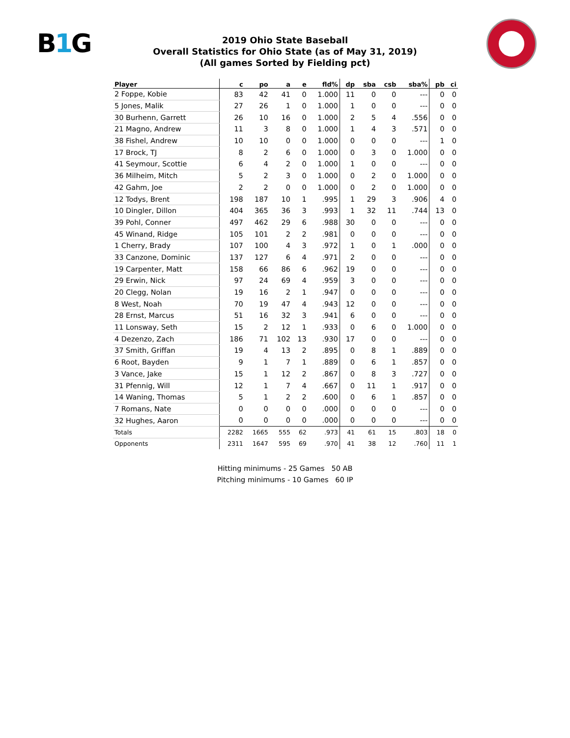B1 G
2019 Ohio State Baseball
Overall Statistics for Ohio State (as of May 31, 2019)
(All games Sorted by Fielding pct)
| Player | c | po | a | e | fld% | dp | sba | csb | sba% | pb | ci |
| --- | --- | --- | --- | --- | --- | --- | --- | --- | --- | --- | --- |
| 2 Foppe, Kobie | 83 | 42 | 41 | 0 | 1.000 | 11 | 0 | 0 | --- | 0 | 0 |
| 5 Jones, Malik | 27 | 26 | 1 | 0 | 1.000 | 1 | 0 | 0 | --- | 0 | 0 |
| 30 Burhenn, Garrett | 26 | 10 | 16 | 0 | 1.000 | 2 | 5 | 4 | .556 | 0 | 0 |
| 21 Magno, Andrew | 11 | 3 | 8 | 0 | 1.000 | 1 | 4 | 3 | .571 | 0 | 0 |
| 38 Fishel, Andrew | 10 | 10 | 0 | 0 | 1.000 | 0 | 0 | 0 | --- | 1 | 0 |
| 17 Brock, TJ | 8 | 2 | 6 | 0 | 1.000 | 0 | 3 | 0 | 1.000 | 0 | 0 |
| 41 Seymour, Scottie | 6 | 4 | 2 | 0 | 1.000 | 1 | 0 | 0 | --- | 0 | 0 |
| 36 Milheim, Mitch | 5 | 2 | 3 | 0 | 1.000 | 0 | 2 | 0 | 1.000 | 0 | 0 |
| 42 Gahm, Joe | 2 | 2 | 0 | 0 | 1.000 | 0 | 2 | 0 | 1.000 | 0 | 0 |
| 12 Todys, Brent | 198 | 187 | 10 | 1 | .995 | 1 | 29 | 3 | .906 | 4 | 0 |
| 10 Dingler, Dillon | 404 | 365 | 36 | 3 | .993 | 1 | 32 | 11 | .744 | 13 | 0 |
| 39 Pohl, Conner | 497 | 462 | 29 | 6 | .988 | 30 | 0 | 0 | --- | 0 | 0 |
| 45 Winand, Ridge | 105 | 101 | 2 | 2 | .981 | 0 | 0 | 0 | --- | 0 | 0 |
| 1 Cherry, Brady | 107 | 100 | 4 | 3 | .972 | 1 | 0 | 1 | .000 | 0 | 0 |
| 33 Canzone, Dominic | 137 | 127 | 6 | 4 | .971 | 2 | 0 | 0 | --- | 0 | 0 |
| 19 Carpenter, Matt | 158 | 66 | 86 | 6 | .962 | 19 | 0 | 0 | --- | 0 | 0 |
| 29 Erwin, Nick | 97 | 24 | 69 | 4 | .959 | 3 | 0 | 0 | --- | 0 | 0 |
| 20 Clegg, Nolan | 19 | 16 | 2 | 1 | .947 | 0 | 0 | 0 | --- | 0 | 0 |
| 8 West, Noah | 70 | 19 | 47 | 4 | .943 | 12 | 0 | 0 | --- | 0 | 0 |
| 28 Ernst, Marcus | 51 | 16 | 32 | 3 | .941 | 6 | 0 | 0 | --- | 0 | 0 |
| 11 Lonsway, Seth | 15 | 2 | 12 | 1 | .933 | 0 | 6 | 0 | 1.000 | 0 | 0 |
| 4 Dezenzo, Zach | 186 | 71 | 102 | 13 | .930 | 17 | 0 | 0 | --- | 0 | 0 |
| 37 Smith, Griffan | 19 | 4 | 13 | 2 | .895 | 0 | 8 | 1 | .889 | 0 | 0 |
| 6 Root, Bayden | 9 | 1 | 7 | 1 | .889 | 0 | 6 | 1 | .857 | 0 | 0 |
| 3 Vance, Jake | 15 | 1 | 12 | 2 | .867 | 0 | 8 | 3 | .727 | 0 | 0 |
| 31 Pfennig, Will | 12 | 1 | 7 | 4 | .667 | 0 | 11 | 1 | .917 | 0 | 0 |
| 14 Waning, Thomas | 5 | 1 | 2 | 2 | .600 | 0 | 6 | 1 | .857 | 0 | 0 |
| 7 Romans, Nate | 0 | 0 | 0 | 0 | .000 | 0 | 0 | 0 | --- | 0 | 0 |
| 32 Hughes, Aaron | 0 | 0 | 0 | 0 | .000 | 0 | 0 | 0 | --- | 0 | 0 |
| Totals | 2282 | 1665 | 555 | 62 | .973 | 41 | 61 | 15 | .803 | 18 | 0 |
| Opponents | 2311 | 1647 | 595 | 69 | .970 | 41 | 38 | 12 | .760 | 11 | 1 |
Hitting minimums - 25 Games 50 AB
Pitching minimums - 10 Games 60 IP